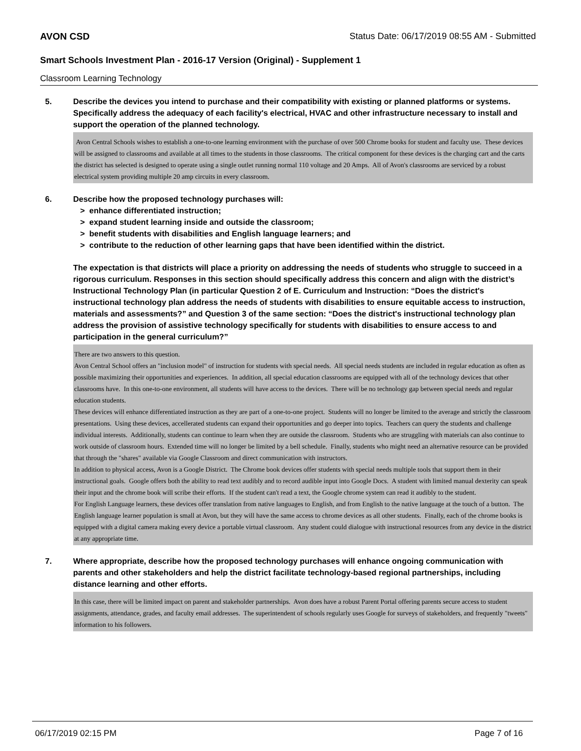AVON CSD Status Date: 06/17/2019 08:55 AM - Submitted
Smart Schools Investment Plan - 2016-17 Version (Original) - Supplement 1
Classroom Learning Technology
5. Describe the devices you intend to purchase and their compatibility with existing or planned platforms or systems. Specifically address the adequacy of each facility's electrical, HVAC and other infrastructure necessary to install and support the operation of the planned technology.
Avon Central Schools wishes to establish a one-to-one learning environment with the purchase of over 500 Chrome books for student and faculty use. These devices will be assigned to classrooms and available at all times to the students in those classrooms. The critical component for these devices is the charging cart and the carts the district has selected is designed to operate using a single outlet running normal 110 voltage and 20 Amps. All of Avon's classrooms are serviced by a robust electrical system providing multiple 20 amp circuits in every classroom.
6. Describe how the proposed technology purchases will:
> enhance differentiated instruction;
> expand student learning inside and outside the classroom;
> benefit students with disabilities and English language learners; and
> contribute to the reduction of other learning gaps that have been identified within the district.
The expectation is that districts will place a priority on addressing the needs of students who struggle to succeed in a rigorous curriculum. Responses in this section should specifically address this concern and align with the district’s Instructional Technology Plan (in particular Question 2 of E. Curriculum and Instruction: “Does the district's instructional technology plan address the needs of students with disabilities to ensure equitable access to instruction, materials and assessments?” and Question 3 of the same section: “Does the district's instructional technology plan address the provision of assistive technology specifically for students with disabilities to ensure access to and participation in the general curriculum?”
There are two answers to this question.
Avon Central School offers an "inclusion model" of instruction for students with special needs. All special needs students are included in regular education as often as possible maximizing their opportunities and experiences. In addition, all special education classrooms are equipped with all of the technology devices that other classrooms have. In this one-to-one environment, all students will have access to the devices. There will be no technology gap between special needs and regular education students.
These devices will enhance differentiated instruction as they are part of a one-to-one project. Students will no longer be limited to the average and strictly the classroom presentations. Using these devices, accellerated students can expand their opportunities and go deeper into topics. Teachers can query the students and challenge individual interests. Additionally, students can continue to learn when they are outside the classroom. Students who are struggling with materials can also continue to work outside of classroom hours. Extended time will no longer be limited by a bell schedule. Finally, students who might need an alternative resource can be provided that through the "shares" available via Google Classroom and direct communication with instructors.
In addition to physical access, Avon is a Google District. The Chrome book devices offer students with special needs multiple tools that support them in their instructional goals. Google offers both the ability to read text audibly and to record audible input into Google Docs. A student with limited manual dexterity can speak their input and the chrome book will scribe their efforts. If the student can't read a text, the Google chrome system can read it audibly to the student.
For English Language learners, these devices offer translation from native languages to English, and from English to the native language at the touch of a button. The English language learner population is small at Avon, but they will have the same access to chrome devices as all other students. Finally, each of the chrome books is equipped with a digital camera making every device a portable virtual classroom. Any student could dialogue with instructional resources from any device in the district at any appropriate time.
7. Where appropriate, describe how the proposed technology purchases will enhance ongoing communication with parents and other stakeholders and help the district facilitate technology-based regional partnerships, including distance learning and other efforts.
In this case, there will be limited impact on parent and stakeholder partnerships. Avon does have a robust Parent Portal offering parents secure access to student assignments, attendance, grades, and faculty email addresses. The superintendent of schools regularly uses Google for surveys of stakeholders, and frequently "tweets" information to his followers.
06/17/2019 02:15 PM Page 7 of 16